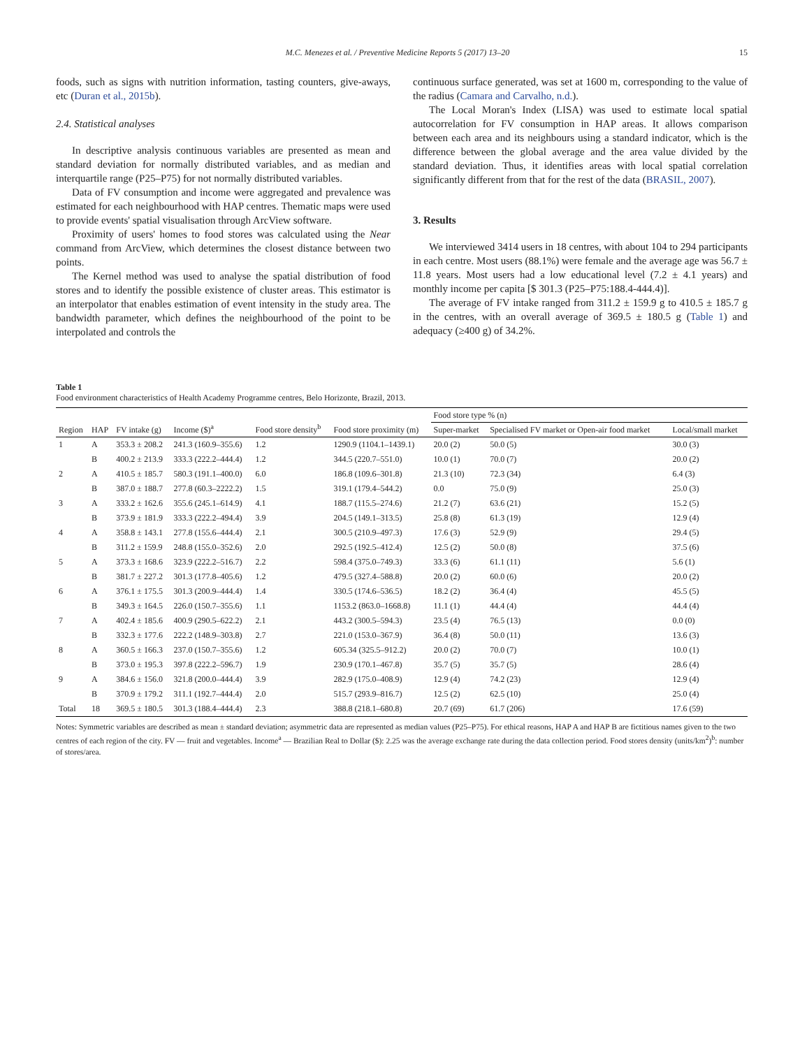M.C. Menezes et al. / Preventive Medicine Reports 5 (2017) 13–20 15
foods, such as signs with nutrition information, tasting counters, give-aways, etc (Duran et al., 2015b).
2.4. Statistical analyses
In descriptive analysis continuous variables are presented as mean and standard deviation for normally distributed variables, and as median and interquartile range (P25–P75) for not normally distributed variables.
Data of FV consumption and income were aggregated and prevalence was estimated for each neighbourhood with HAP centres. Thematic maps were used to provide events' spatial visualisation through ArcView software.
Proximity of users' homes to food stores was calculated using the Near command from ArcView, which determines the closest distance between two points.
The Kernel method was used to analyse the spatial distribution of food stores and to identify the possible existence of cluster areas. This estimator is an interpolator that enables estimation of event intensity in the study area. The bandwidth parameter, which defines the neighbourhood of the point to be interpolated and controls the
continuous surface generated, was set at 1600 m, corresponding to the value of the radius (Camara and Carvalho, n.d.).
The Local Moran's Index (LISA) was used to estimate local spatial autocorrelation for FV consumption in HAP areas. It allows comparison between each area and its neighbours using a standard indicator, which is the difference between the global average and the area value divided by the standard deviation. Thus, it identifies areas with local spatial correlation significantly different from that for the rest of the data (BRASIL, 2007).
3. Results
We interviewed 3414 users in 18 centres, with about 104 to 294 participants in each centre. Most users (88.1%) were female and the average age was 56.7 ± 11.8 years. Most users had a low educational level (7.2 ± 4.1 years) and monthly income per capita [$ 301.3 (P25–P75:188.4-444.4)].
The average of FV intake ranged from 311.2 ± 159.9 g to 410.5 ± 185.7 g in the centres, with an overall average of 369.5 ± 180.5 g (Table 1) and adequacy (≥400 g) of 34.2%.
Table 1
Food environment characteristics of Health Academy Programme centres, Belo Horizonte, Brazil, 2013.
| Region | HAP | FV intake (g) | Income ($)<sup>a</sup> | Food store density<sup>b</sup> | Food store proximity (m) | Food store type % (n) | | |
| --- | --- | --- | --- | --- | --- | --- | --- | --- |
| | | | | | | Super-market | Specialised FV market or Open-air food market | Local/small market |
| 1 | A | 353.3 ± 208.2 | 241.3 (160.9–355.6) | 1.2 | 1290.9 (1104.1–1439.1) | 20.0 (2) | 50.0 (5) | 30.0 (3) |
| | B | 400.2 ± 213.9 | 333.3 (222.2–444.4) | 1.2 | 344.5 (220.7–551.0) | 10.0 (1) | 70.0 (7) | 20.0 (2) |
| 2 | A | 410.5 ± 185.7 | 580.3 (191.1–400.0) | 6.0 | 186.8 (109.6–301.8) | 21.3 (10) | 72.3 (34) | 6.4 (3) |
| | B | 387.0 ± 188.7 | 277.8 (60.3–2222.2) | 1.5 | 319.1 (179.4–544.2) | 0.0 | 75.0 (9) | 25.0 (3) |
| 3 | A | 333.2 ± 162.6 | 355.6 (245.1–614.9) | 4.1 | 188.7 (115.5–274.6) | 21.2 (7) | 63.6 (21) | 15.2 (5) |
| | B | 373.9 ± 181.9 | 333.3 (222.2–494.4) | 3.9 | 204.5 (149.1–313.5) | 25.8 (8) | 61.3 (19) | 12.9 (4) |
| 4 | A | 358.8 ± 143.1 | 277.8 (155.6–444.4) | 2.1 | 300.5 (210.9–497.3) | 17.6 (3) | 52.9 (9) | 29.4 (5) |
| | B | 311.2 ± 159.9 | 248.8 (155.0–352.6) | 2.0 | 292.5 (192.5–412.4) | 12.5 (2) | 50.0 (8) | 37.5 (6) |
| 5 | A | 373.3 ± 168.6 | 323.9 (222.2–516.7) | 2.2 | 598.4 (375.0–749.3) | 33.3 (6) | 61.1 (11) | 5.6 (1) |
| | B | 381.7 ± 227.2 | 301.3 (177.8–405.6) | 1.2 | 479.5 (327.4–588.8) | 20.0 (2) | 60.0 (6) | 20.0 (2) |
| 6 | A | 376.1 ± 175.5 | 301.3 (200.9–444.4) | 1.4 | 330.5 (174.6–536.5) | 18.2 (2) | 36.4 (4) | 45.5 (5) |
| | B | 349.3 ± 164.5 | 226.0 (150.7–355.6) | 1.1 | 1153.2 (863.0–1668.8) | 11.1 (1) | 44.4 (4) | 44.4 (4) |
| 7 | A | 402.4 ± 185.6 | 400.9 (290.5–622.2) | 2.1 | 443.2 (300.5–594.3) | 23.5 (4) | 76.5 (13) | 0.0 (0) |
| | B | 332.3 ± 177.6 | 222.2 (148.9–303.8) | 2.7 | 221.0 (153.0–367.9) | 36.4 (8) | 50.0 (11) | 13.6 (3) |
| 8 | A | 360.5 ± 166.3 | 237.0 (150.7–355.6) | 1.2 | 605.34 (325.5–912.2) | 20.0 (2) | 70.0 (7) | 10.0 (1) |
| | B | 373.0 ± 195.3 | 397.8 (222.2–596.7) | 1.9 | 230.9 (170.1–467.8) | 35.7 (5) | 35.7 (5) | 28.6 (4) |
| 9 | A | 384.6 ± 156.0 | 321.8 (200.0–444.4) | 3.9 | 282.9 (175.0–408.9) | 12.9 (4) | 74.2 (23) | 12.9 (4) |
| | B | 370.9 ± 179.2 | 311.1 (192.7–444.4) | 2.0 | 515.7 (293.9–816.7) | 12.5 (2) | 62.5 (10) | 25.0 (4) |
| Total | 18 | 369.5 ± 180.5 | 301.3 (188.4–444.4) | 2.3 | 388.8 (218.1–680.8) | 20.7 (69) | 61.7 (206) | 17.6 (59) |
Notes: Symmetric variables are described as mean ± standard deviation; asymmetric data are represented as median values (P25–P75). For ethical reasons, HAP A and HAP B are fictitious names given to the two centres of each region of the city. FV — fruit and vegetables. Income<sup>a</sup> — Brazilian Real to Dollar ($): 2.25 was the average exchange rate during the data collection period. Food stores density (units/km<sup>2</sup>)<sup>b</sup>: number of stores/area.